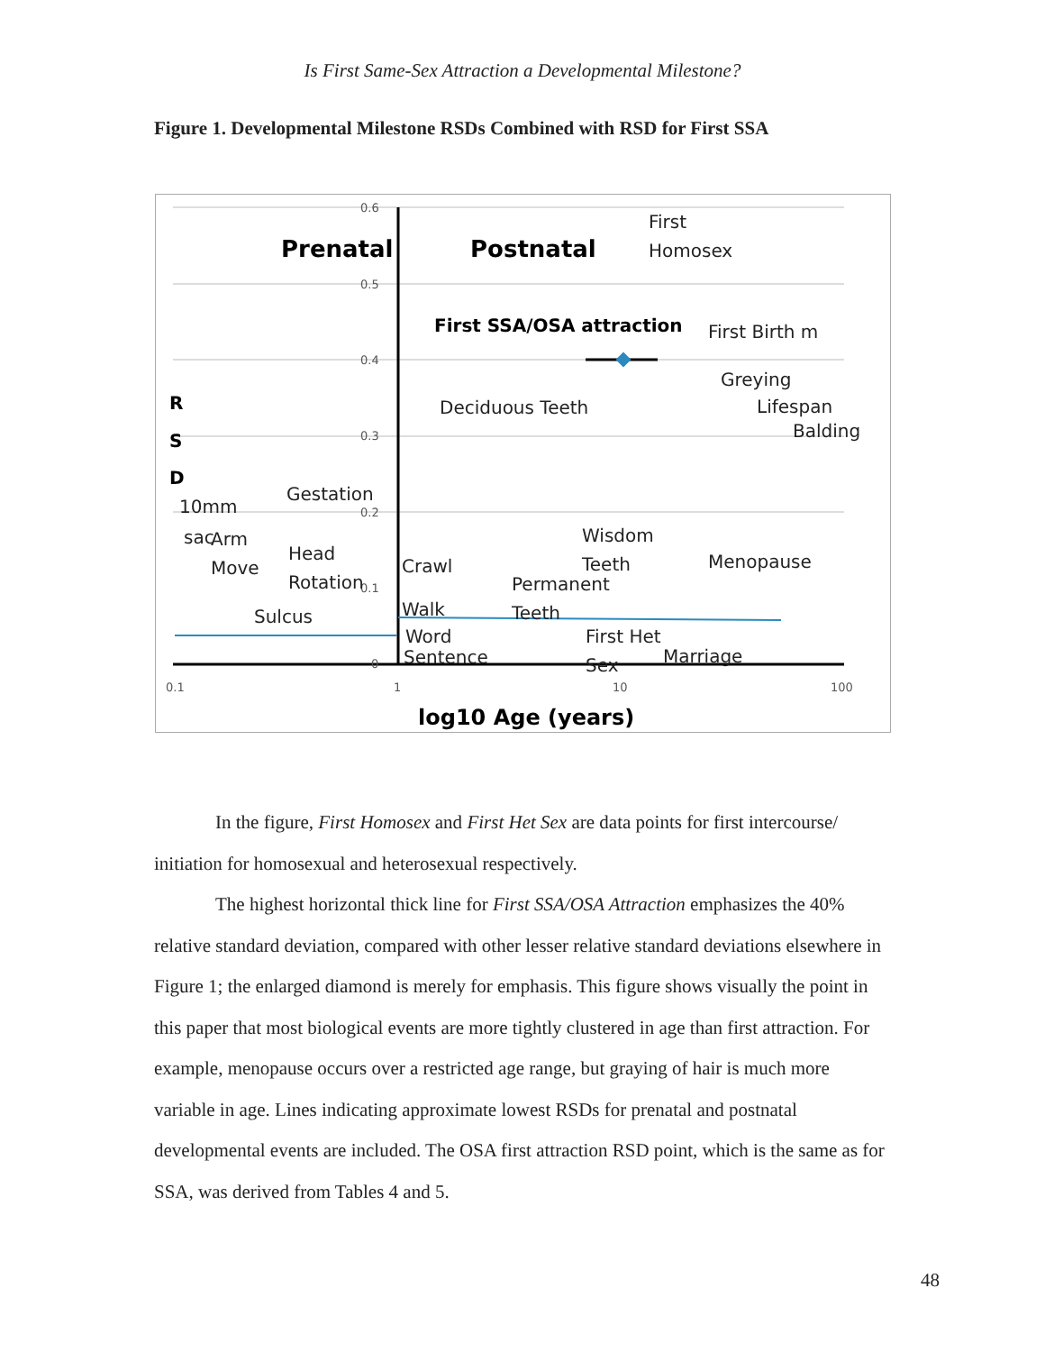Is First Same-Sex Attraction a Developmental Milestone?
Figure 1. Developmental Milestone RSDs Combined with RSD for First SSA
0.6
0.5
0.4
0.3
0.2
0.1
0
0.1
1
10
100
Prenatal
Postnatal
First SSA/OSA attraction
R
S
D
log10 Age (years)
First
Homosex
First Birth m
Greying
Lifespan
Balding
Deciduous Teeth
Gestation
10mm
sac
Arm
Move
Head
Rotation
Sulcus
Crawl
Walk
Word
Sentence
Wisdom
Teeth
Permanent
Teeth
Menopause
First Het
Sex
Marriage
In the figure, First Homosex and First Het Sex are data points for first intercourse/ initiation for homosexual and heterosexual respectively.
The highest horizontal thick line for First SSA/OSA Attraction emphasizes the 40% relative standard deviation, compared with other lesser relative standard deviations elsewhere in Figure 1; the enlarged diamond is merely for emphasis. This figure shows visually the point in this paper that most biological events are more tightly clustered in age than first attraction. For example, menopause occurs over a restricted age range, but graying of hair is much more variable in age. Lines indicating approximate lowest RSDs for prenatal and postnatal developmental events are included. The OSA first attraction RSD point, which is the same as for SSA, was derived from Tables 4 and 5.
48